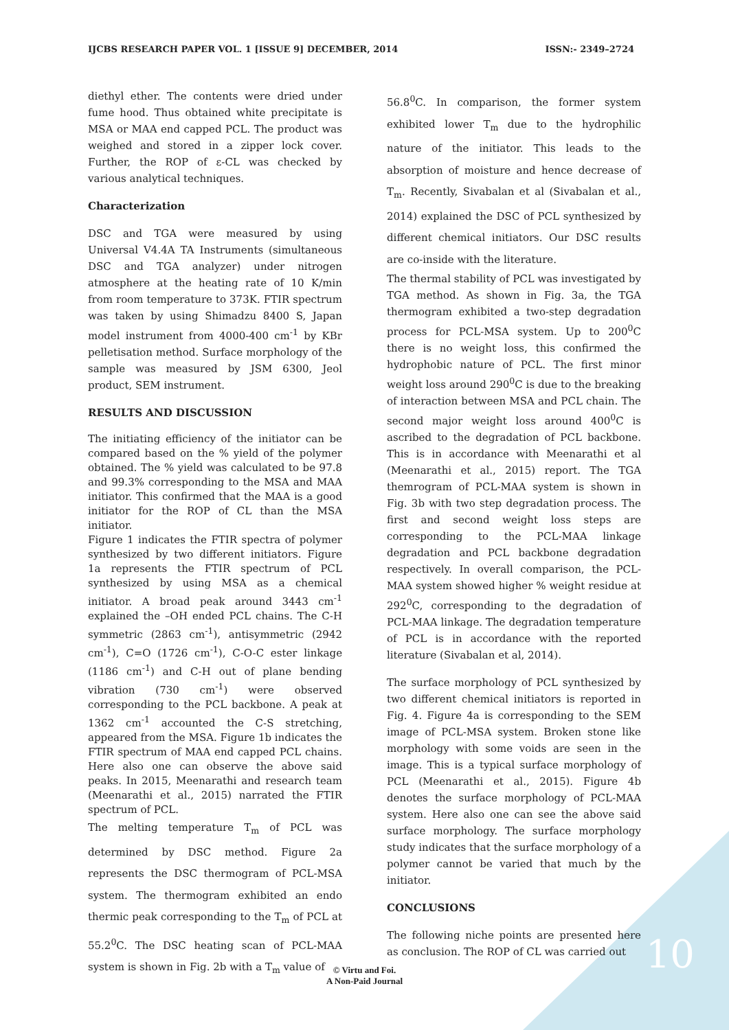IJCBS RESEARCH PAPER VOL. 1 [ISSUE 9] DECEMBER, 2014 ISSN:- 2349–2724
diethyl ether. The contents were dried under fume hood. Thus obtained white precipitate is MSA or MAA end capped PCL. The product was weighed and stored in a zipper lock cover. Further, the ROP of ε-CL was checked by various analytical techniques.
Characterization
DSC and TGA were measured by using Universal V4.4A TA Instruments (simultaneous DSC and TGA analyzer) under nitrogen atmosphere at the heating rate of 10 K/min from room temperature to 373K. FTIR spectrum was taken by using Shimadzu 8400 S, Japan model instrument from 4000-400 cm<sup>-1</sup> by KBr pelletisation method. Surface morphology of the sample was measured by JSM 6300, Jeol product, SEM instrument.
RESULTS AND DISCUSSION
The initiating efficiency of the initiator can be compared based on the % yield of the polymer obtained. The % yield was calculated to be 97.8 and 99.3% corresponding to the MSA and MAA initiator. This confirmed that the MAA is a good initiator for the ROP of CL than the MSA initiator.
Figure 1 indicates the FTIR spectra of polymer synthesized by two different initiators. Figure 1a represents the FTIR spectrum of PCL synthesized by using MSA as a chemical initiator. A broad peak around 3443 cm<sup>-1</sup> explained the –OH ended PCL chains. The C-H symmetric (2863 cm<sup>-1</sup>), antisymmetric (2942 cm<sup>-1</sup>), C=O (1726 cm<sup>-1</sup>), C-O-C ester linkage (1186 cm<sup>-1</sup>) and C-H out of plane bending vibration (730 cm<sup>-1</sup>) were observed corresponding to the PCL backbone. A peak at 1362 cm<sup>-1</sup> accounted the C-S stretching, appeared from the MSA. Figure 1b indicates the FTIR spectrum of MAA end capped PCL chains. Here also one can observe the above said peaks. In 2015, Meenarathi and research team (Meenarathi et al., 2015) narrated the FTIR spectrum of PCL.
The melting temperature T<sub>m</sub> of PCL was determined by DSC method. Figure 2a represents the DSC thermogram of PCL-MSA system. The thermogram exhibited an endo thermic peak corresponding to the T<sub>m</sub> of PCL at 55.2<sup>0</sup>C. The DSC heating scan of PCL-MAA system is shown in Fig. 2b with a T<sub>m</sub> value of
56.8<sup>0</sup>C. In comparison, the former system exhibited lower T<sub>m</sub> due to the hydrophilic nature of the initiator. This leads to the absorption of moisture and hence decrease of T<sub>m</sub>. Recently, Sivabalan et al (Sivabalan et al., 2014) explained the DSC of PCL synthesized by different chemical initiators. Our DSC results are co-inside with the literature.
The thermal stability of PCL was investigated by TGA method. As shown in Fig. 3a, the TGA thermogram exhibited a two-step degradation process for PCL-MSA system. Up to 200<sup>0</sup>C there is no weight loss, this confirmed the hydrophobic nature of PCL. The first minor weight loss around 290<sup>0</sup>C is due to the breaking of interaction between MSA and PCL chain. The second major weight loss around 400<sup>0</sup>C is ascribed to the degradation of PCL backbone. This is in accordance with Meenarathi et al (Meenarathi et al., 2015) report. The TGA themrogram of PCL-MAA system is shown in Fig. 3b with two step degradation process. The first and second weight loss steps are corresponding to the PCL-MAA linkage degradation and PCL backbone degradation respectively. In overall comparison, the PCL-MAA system showed higher % weight residue at 292<sup>0</sup>C, corresponding to the degradation of PCL-MAA linkage. The degradation temperature of PCL is in accordance with the reported literature (Sivabalan et al, 2014).
The surface morphology of PCL synthesized by two different chemical initiators is reported in Fig. 4. Figure 4a is corresponding to the SEM image of PCL-MSA system. Broken stone like morphology with some voids are seen in the image. This is a typical surface morphology of PCL (Meenarathi et al., 2015). Figure 4b denotes the surface morphology of PCL-MAA system. Here also one can see the above said surface morphology. The surface morphology study indicates that the surface morphology of a polymer cannot be varied that much by the initiator.
CONCLUSIONS
The following niche points are presented here as conclusion. The ROP of CL was carried out
© Virtu and Foi.
A Non-Paid Journal
10